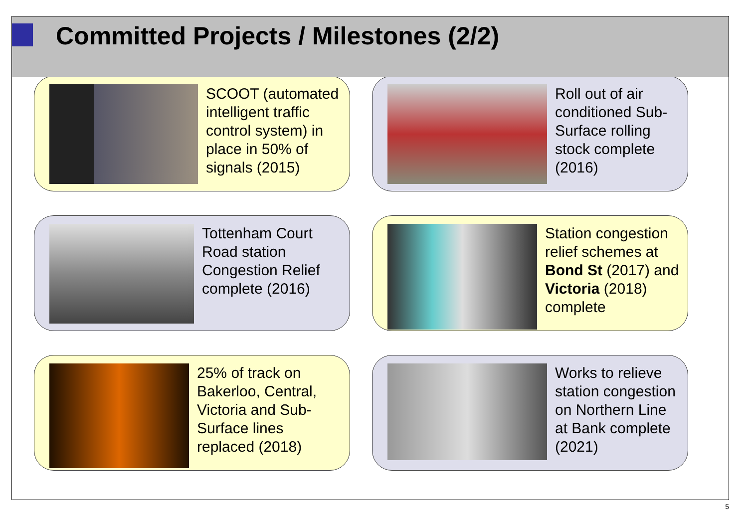Committed Projects / Milestones (2/2)
SCOOT (automated intelligent traffic control system) in place in 50% of signals (2015)
Roll out of air conditioned Sub-Surface rolling stock complete (2016)
Tottenham Court Road station Congestion Relief complete (2016)
Station congestion relief schemes at Bond St (2017) and Victoria (2018) complete
25% of track on Bakerloo, Central, Victoria and Sub-Surface lines replaced (2018)
Works to relieve station congestion on Northern Line at Bank complete (2021)
5